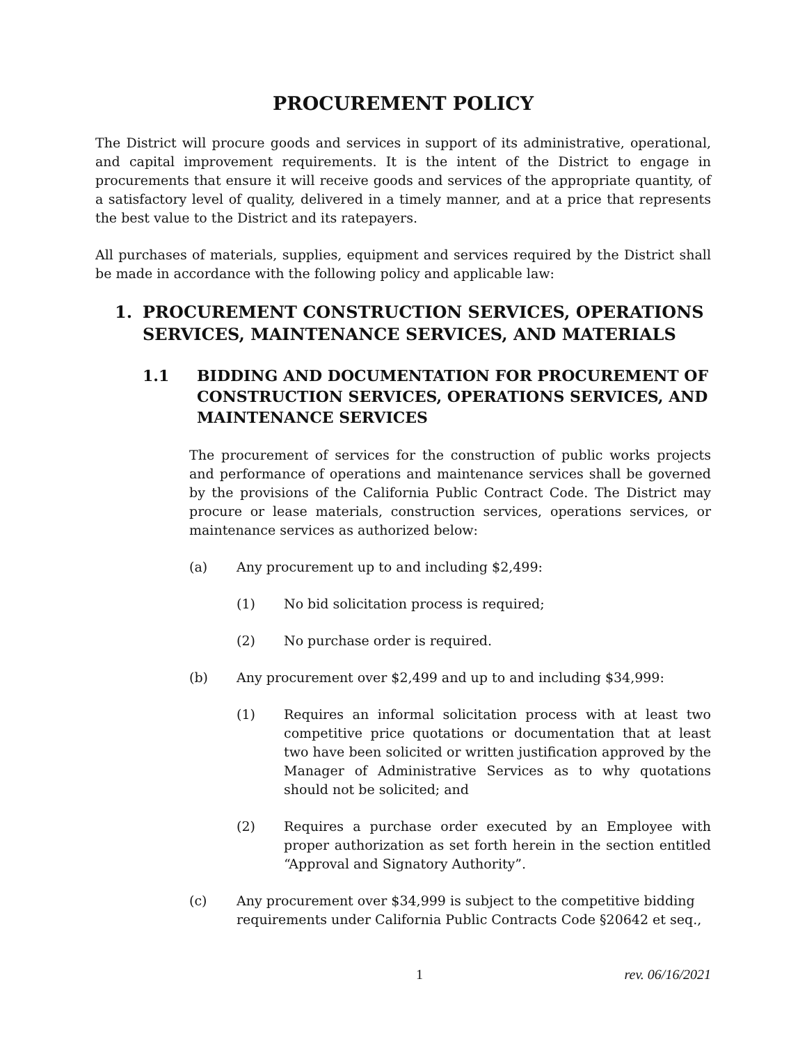PROCUREMENT POLICY
The District will procure goods and services in support of its administrative, operational, and capital improvement requirements. It is the intent of the District to engage in procurements that ensure it will receive goods and services of the appropriate quantity, of a satisfactory level of quality, delivered in a timely manner, and at a price that represents the best value to the District and its ratepayers.
All purchases of materials, supplies, equipment and services required by the District shall be made in accordance with the following policy and applicable law:
1. PROCUREMENT CONSTRUCTION SERVICES, OPERATIONS SERVICES, MAINTENANCE SERVICES, AND MATERIALS
1.1 BIDDING AND DOCUMENTATION FOR PROCUREMENT OF CONSTRUCTION SERVICES, OPERATIONS SERVICES, AND MAINTENANCE SERVICES
The procurement of services for the construction of public works projects and performance of operations and maintenance services shall be governed by the provisions of the California Public Contract Code. The District may procure or lease materials, construction services, operations services, or maintenance services as authorized below:
(a) Any procurement up to and including $2,499:
(1) No bid solicitation process is required;
(2) No purchase order is required.
(b) Any procurement over $2,499 and up to and including $34,999:
(1) Requires an informal solicitation process with at least two competitive price quotations or documentation that at least two have been solicited or written justification approved by the Manager of Administrative Services as to why quotations should not be solicited; and
(2) Requires a purchase order executed by an Employee with proper authorization as set forth herein in the section entitled “Approval and Signatory Authority”.
(c) Any procurement over $34,999 is subject to the competitive bidding requirements under California Public Contracts Code §20642 et seq.,
1 rev. 06/16/2021